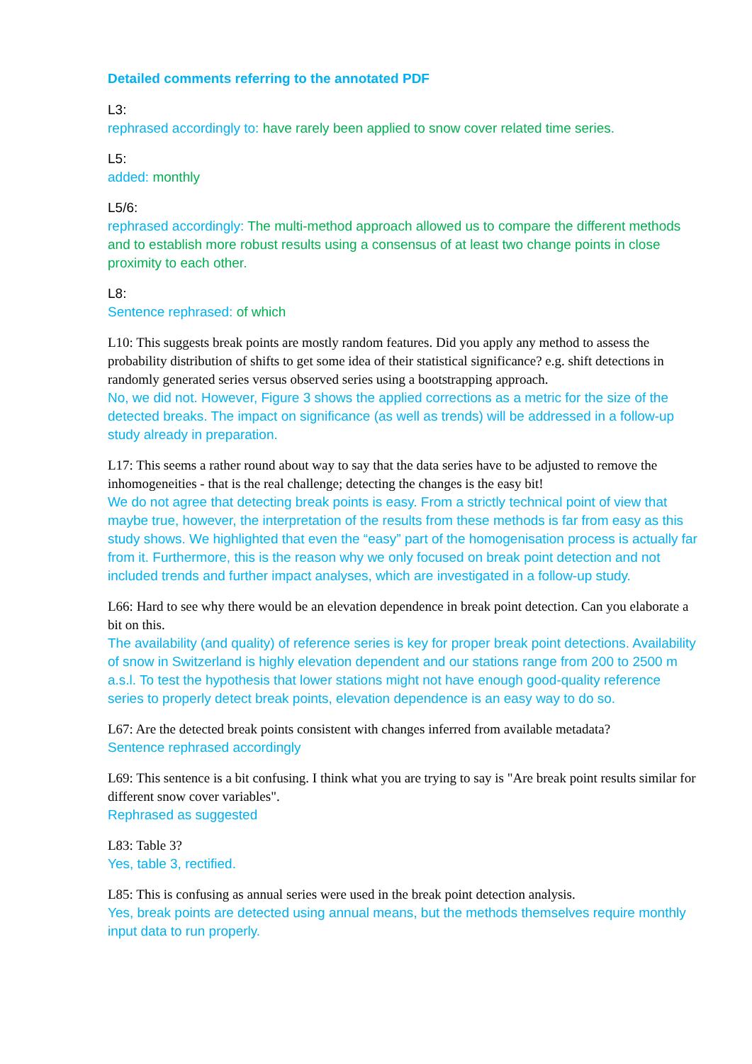Detailed comments referring to the annotated PDF
L3:
rephrased accordingly to: have rarely been applied to snow cover related time series.
L5:
added: monthly
L5/6:
rephrased accordingly: The multi-method approach allowed us to compare the different methods and to establish more robust results using a consensus of at least two change points in close proximity to each other.
L8:
Sentence rephrased: of which
L10: This suggests break points are mostly random features. Did you apply any method to assess the probability distribution of shifts to get some idea of their statistical significance? e.g. shift detections in randomly generated series versus observed series using a bootstrapping approach.
No, we did not. However, Figure 3 shows the applied corrections as a metric for the size of the detected breaks. The impact on significance (as well as trends) will be addressed in a follow-up study already in preparation.
L17: This seems a rather round about way to say that the data series have to be adjusted to remove the inhomogeneities - that is the real challenge; detecting the changes is the easy bit!
We do not agree that detecting break points is easy. From a strictly technical point of view that maybe true, however, the interpretation of the results from these methods is far from easy as this study shows. We highlighted that even the “easy” part of the homogenisation process is actually far from it. Furthermore, this is the reason why we only focused on break point detection and not included trends and further impact analyses, which are investigated in a follow-up study.
L66: Hard to see why there would be an elevation dependence in break point detection. Can you elaborate a bit on this.
The availability (and quality) of reference series is key for proper break point detections. Availability of snow in Switzerland is highly elevation dependent and our stations range from 200 to 2500 m a.s.l. To test the hypothesis that lower stations might not have enough good-quality reference series to properly detect break points, elevation dependence is an easy way to do so.
L67: Are the detected break points consistent with changes inferred from available metadata?
Sentence rephrased accordingly
L69: This sentence is a bit confusing. I think what you are trying to say is "Are break point results similar for different snow cover variables".
Rephrased as suggested
L83: Table 3?
Yes, table 3, rectified.
L85: This is confusing as annual series were used in the break point detection analysis.
Yes, break points are detected using annual means, but the methods themselves require monthly input data to run properly.